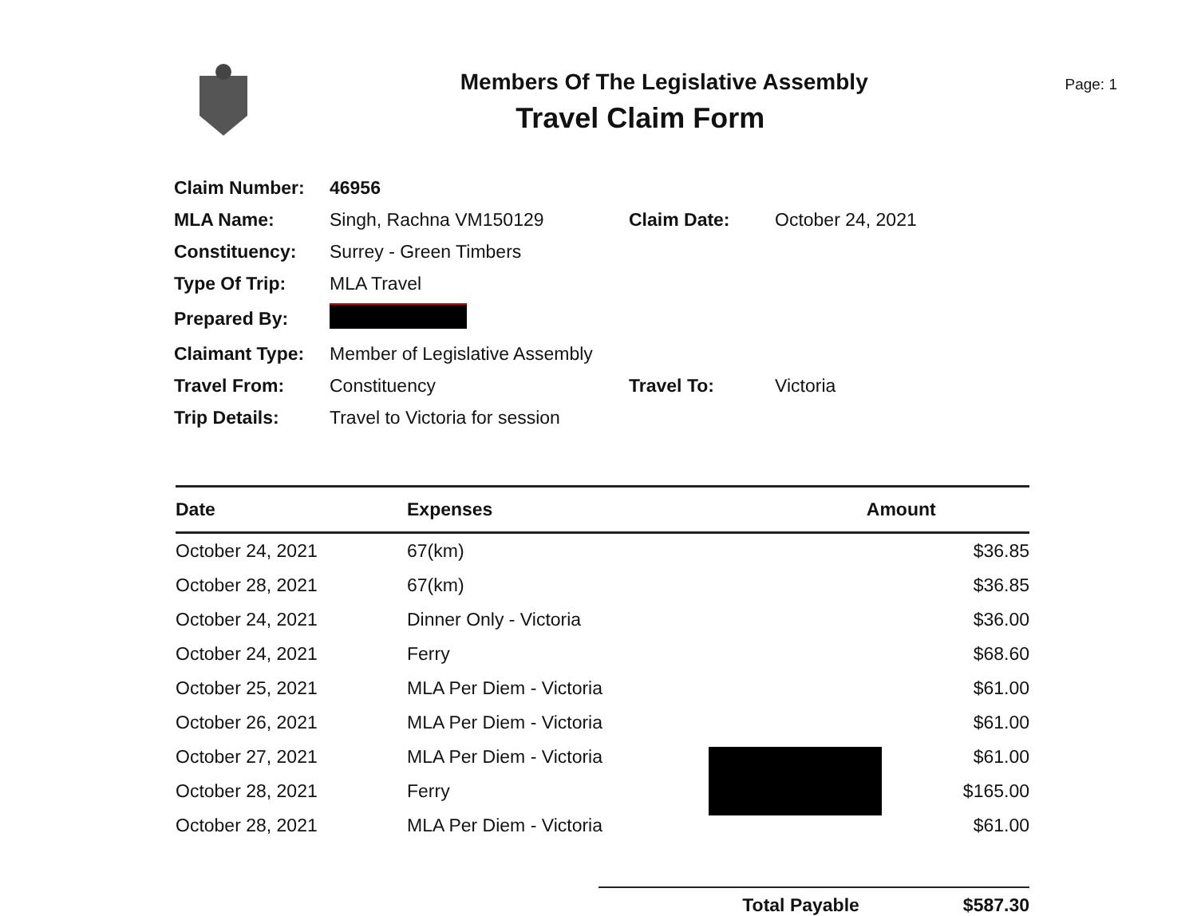Members Of The Legislative Assembly
Travel Claim Form
Page: 1
| Claim Number: | 46956 | | |
| MLA Name: | Singh, Rachna VM150129 | Claim Date: | October 24, 2021 |
| Constituency: | Surrey - Green Timbers | | |
| Type Of Trip: | MLA Travel | | |
| Prepared By: | | | |
| Claimant Type: | Member of Legislative Assembly | | |
| Travel From: | Constituency | Travel To: | Victoria |
| Trip Details: | Travel to Victoria for session | | |
| Date | Expenses | Amount |
| --- | --- | --- |
| October 24, 2021 | 67(km) | $36.85 |
| October 28, 2021 | 67(km) | $36.85 |
| October 24, 2021 | Dinner Only - Victoria | $36.00 |
| October 24, 2021 | Ferry | $68.60 |
| October 25, 2021 | MLA Per Diem - Victoria | $61.00 |
| October 26, 2021 | MLA Per Diem - Victoria | $61.00 |
| October 27, 2021 | MLA Per Diem - Victoria | $61.00 |
| October 28, 2021 | Ferry | $165.00 |
| October 28, 2021 | MLA Per Diem - Victoria | $61.00 |
Total Payable $587.30